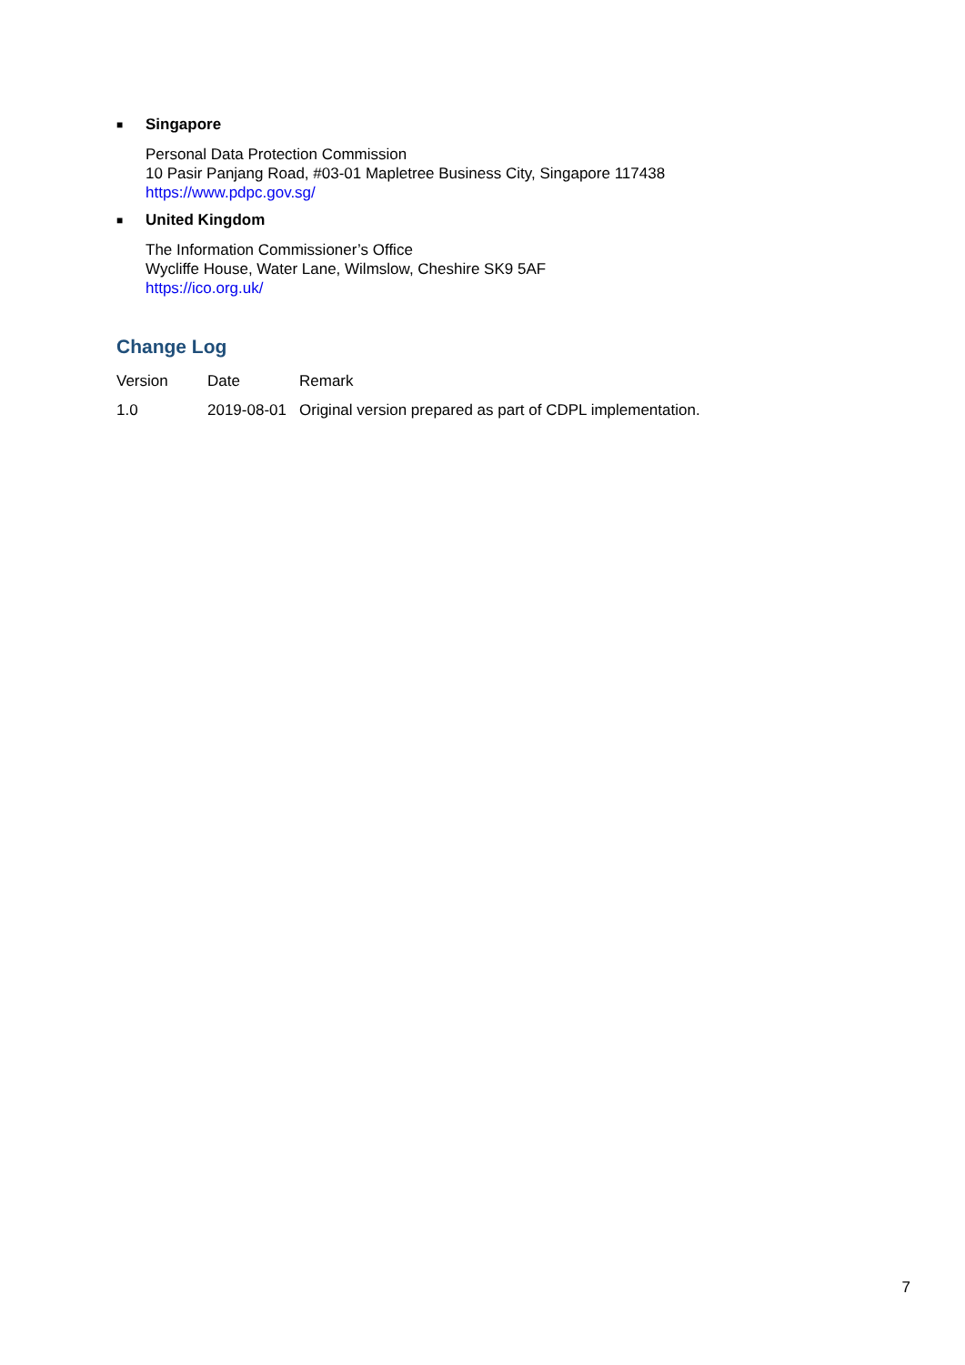■ Singapore
Personal Data Protection Commission
10 Pasir Panjang Road, #03-01 Mapletree Business City, Singapore 117438
https://www.pdpc.gov.sg/
■ United Kingdom
The Information Commissioner’s Office
Wycliffe House, Water Lane, Wilmslow, Cheshire SK9 5AF
https://ico.org.uk/
Change Log
| Version | Date | Remark |
| 1.0 | 2019-08-01 | Original version prepared as part of CDPL implementation. |
7